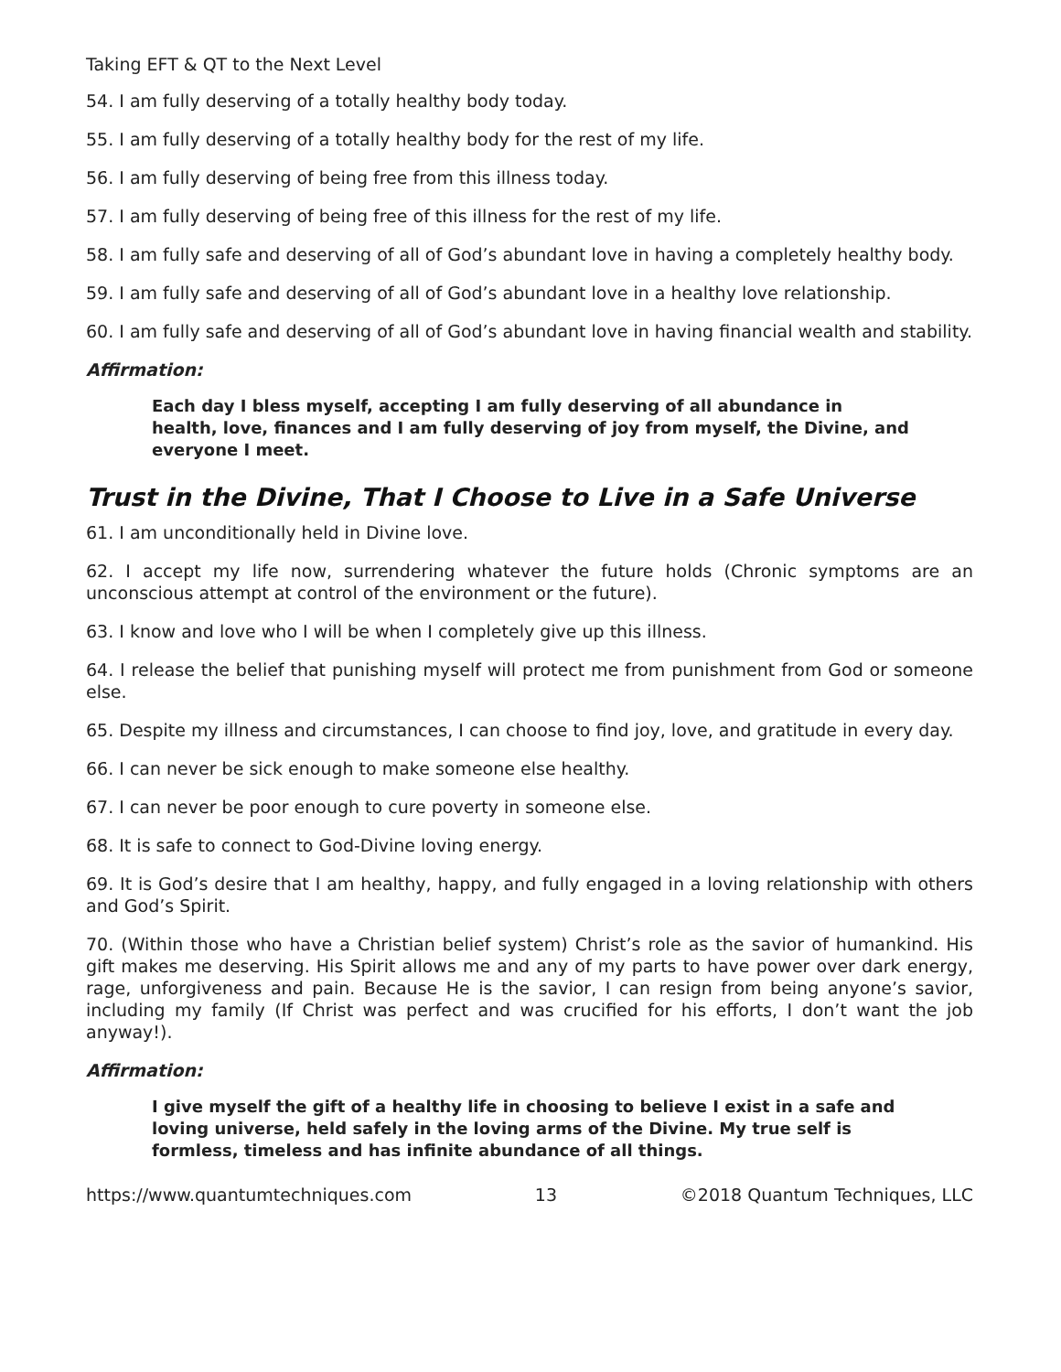Taking EFT & QT to the Next Level
54. I am fully deserving of a totally healthy body today.
55. I am fully deserving of a totally healthy body for the rest of my life.
56. I am fully deserving of being free from this illness today.
57. I am fully deserving of being free of this illness for the rest of my life.
58. I am fully safe and deserving of all of God’s abundant love in having a completely healthy body.
59. I am fully safe and deserving of all of God’s abundant love in a healthy love relationship.
60. I am fully safe and deserving of all of God’s abundant love in having financial wealth and stability.
Affirmation:
Each day I bless myself, accepting I am fully deserving of all abundance in health, love, finances and I am fully deserving of joy from myself, the Divine, and everyone I meet.
Trust in the Divine, That I Choose to Live in a Safe Universe
61. I am unconditionally held in Divine love.
62. I accept my life now, surrendering whatever the future holds (Chronic symptoms are an unconscious attempt at control of the environment or the future).
63. I know and love who I will be when I completely give up this illness.
64. I release the belief that punishing myself will protect me from punishment from God or someone else.
65. Despite my illness and circumstances, I can choose to find joy, love, and gratitude in every day.
66. I can never be sick enough to make someone else healthy.
67. I can never be poor enough to cure poverty in someone else.
68. It is safe to connect to God-Divine loving energy.
69. It is God’s desire that I am healthy, happy, and fully engaged in a loving relationship with others and God’s Spirit.
70. (Within those who have a Christian belief system) Christ’s role as the savior of humankind. His gift makes me deserving. His Spirit allows me and any of my parts to have power over dark energy, rage, unforgiveness and pain. Because He is the savior, I can resign from being anyone’s savior, including my family (If Christ was perfect and was crucified for his efforts, I don’t want the job anyway!).
Affirmation:
I give myself the gift of a healthy life in choosing to believe I exist in a safe and loving universe, held safely in the loving arms of the Divine. My true self is formless, timeless and has infinite abundance of all things.
https://www.quantumtechniques.com 13 ©2018 Quantum Techniques, LLC